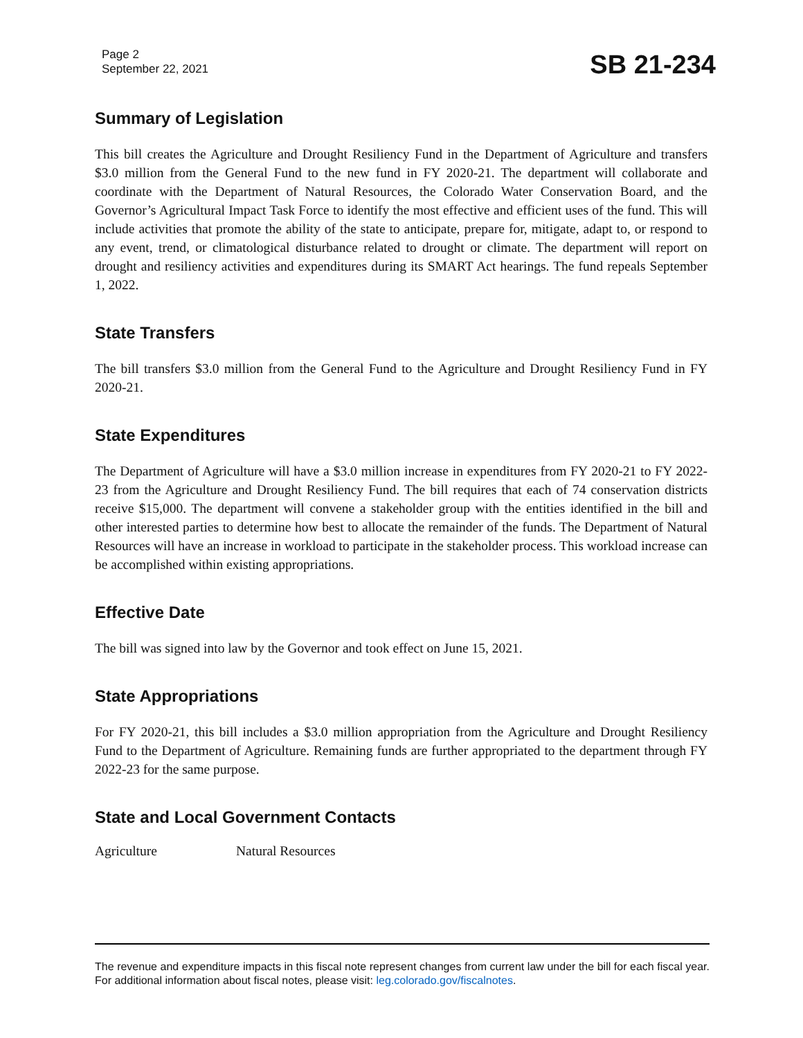Page 2
September 22, 2021
SB 21-234
Summary of Legislation
This bill creates the Agriculture and Drought Resiliency Fund in the Department of Agriculture and transfers $3.0 million from the General Fund to the new fund in FY 2020-21. The department will collaborate and coordinate with the Department of Natural Resources, the Colorado Water Conservation Board, and the Governor’s Agricultural Impact Task Force to identify the most effective and efficient uses of the fund. This will include activities that promote the ability of the state to anticipate, prepare for, mitigate, adapt to, or respond to any event, trend, or climatological disturbance related to drought or climate. The department will report on drought and resiliency activities and expenditures during its SMART Act hearings. The fund repeals September 1, 2022.
State Transfers
The bill transfers $3.0 million from the General Fund to the Agriculture and Drought Resiliency Fund in FY 2020-21.
State Expenditures
The Department of Agriculture will have a $3.0 million increase in expenditures from FY 2020-21 to FY 2022-23 from the Agriculture and Drought Resiliency Fund. The bill requires that each of 74 conservation districts receive $15,000. The department will convene a stakeholder group with the entities identified in the bill and other interested parties to determine how best to allocate the remainder of the funds. The Department of Natural Resources will have an increase in workload to participate in the stakeholder process. This workload increase can be accomplished within existing appropriations.
Effective Date
The bill was signed into law by the Governor and took effect on June 15, 2021.
State Appropriations
For FY 2020-21, this bill includes a $3.0 million appropriation from the Agriculture and Drought Resiliency Fund to the Department of Agriculture. Remaining funds are further appropriated to the department through FY 2022-23 for the same purpose.
State and Local Government Contacts
Agriculture Natural Resources
The revenue and expenditure impacts in this fiscal note represent changes from current law under the bill for each fiscal year. For additional information about fiscal notes, please visit: leg.colorado.gov/fiscalnotes.